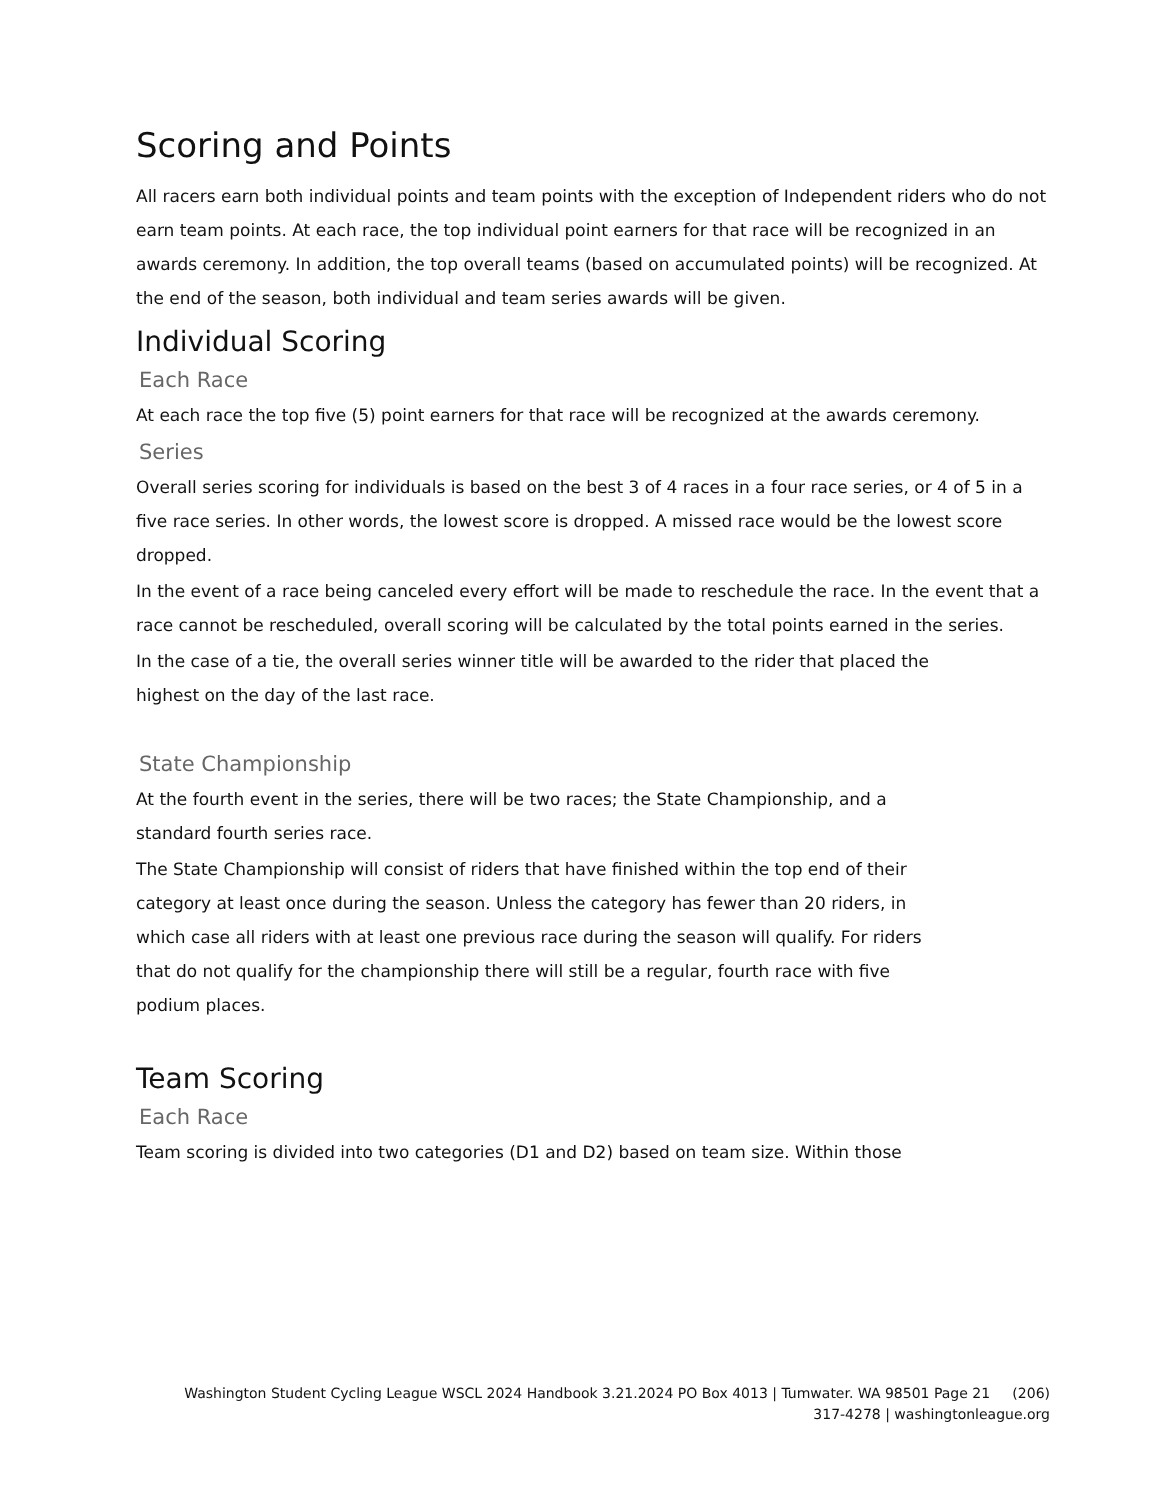Scoring and Points
All racers earn both individual points and team points with the exception of Independent riders who do not earn team points. At each race, the top individual point earners for that race will be recognized in an awards ceremony. In addition, the top overall teams (based on accumulated points) will be recognized. At the end of the season, both individual and team series awards will be given.
Individual Scoring
Each Race
At each race the top five (5) point earners for that race will be recognized at the awards ceremony.
Series
Overall series scoring for individuals is based on the best 3 of 4 races in a four race series, or 4 of 5 in a five race series. In other words, the lowest score is dropped. A missed race would be the lowest score dropped.
In the event of a race being canceled every effort will be made to reschedule the race. In the event that a race cannot be rescheduled, overall scoring will be calculated by the total points earned in the series.
In the case of a tie, the overall series winner title will be awarded to the rider that placed the highest on the day of the last race.
State Championship
At the fourth event in the series, there will be two races; the State Championship, and a standard fourth series race.
The State Championship will consist of riders that have finished within the top end of their category at least once during the season. Unless the category has fewer than 20 riders, in which case all riders with at least one previous race during the season will qualify. For riders that do not qualify for the championship there will still be a regular, fourth race with five podium places.
Team Scoring
Each Race
Team scoring is divided into two categories (D1 and D2) based on team size. Within those
Washington Student Cycling League WSCL 2024 Handbook 3.21.2024 PO Box 4013 | Tumwater. WA 98501 Page 21 (206)
317-4278 | washingtonleague.org